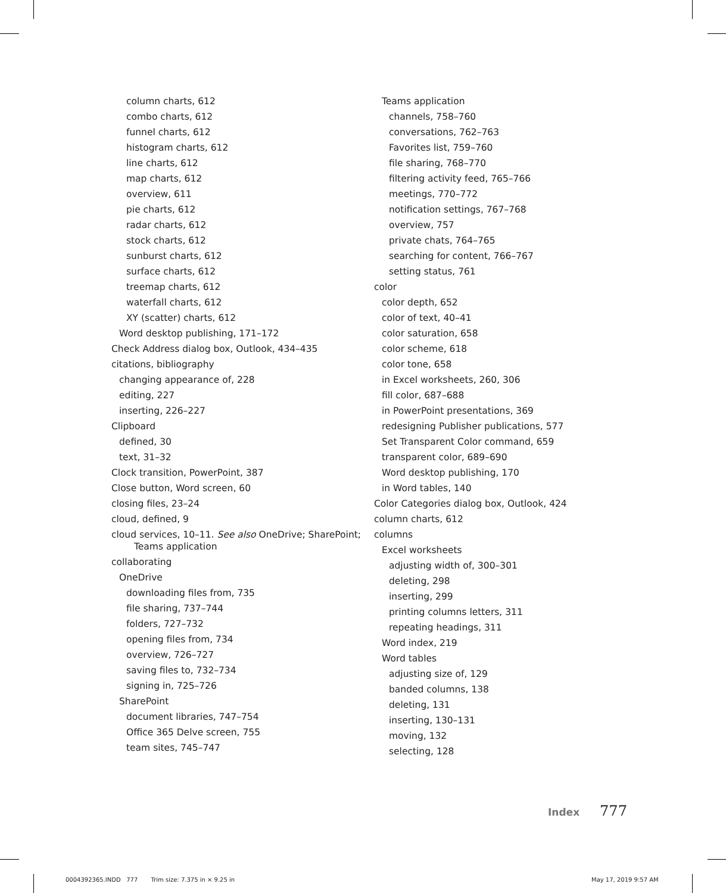column charts, 612
combo charts, 612
funnel charts, 612
histogram charts, 612
line charts, 612
map charts, 612
overview, 611
pie charts, 612
radar charts, 612
stock charts, 612
sunburst charts, 612
surface charts, 612
treemap charts, 612
waterfall charts, 612
XY (scatter) charts, 612
Word desktop publishing, 171–172
Check Address dialog box, Outlook, 434–435
citations, bibliography
changing appearance of, 228
editing, 227
inserting, 226–227
Clipboard
defined, 30
text, 31–32
Clock transition, PowerPoint, 387
Close button, Word screen, 60
closing files, 23–24
cloud, defined, 9
cloud services, 10–11. See also OneDrive; SharePoint; Teams application
collaborating
OneDrive
downloading files from, 735
file sharing, 737–744
folders, 727–732
opening files from, 734
overview, 726–727
saving files to, 732–734
signing in, 725–726
SharePoint
document libraries, 747–754
Office 365 Delve screen, 755
team sites, 745–747
Teams application
channels, 758–760
conversations, 762–763
Favorites list, 759–760
file sharing, 768–770
filtering activity feed, 765–766
meetings, 770–772
notification settings, 767–768
overview, 757
private chats, 764–765
searching for content, 766–767
setting status, 761
color
color depth, 652
color of text, 40–41
color saturation, 658
color scheme, 618
color tone, 658
in Excel worksheets, 260, 306
fill color, 687–688
in PowerPoint presentations, 369
redesigning Publisher publications, 577
Set Transparent Color command, 659
transparent color, 689–690
Word desktop publishing, 170
in Word tables, 140
Color Categories dialog box, Outlook, 424
column charts, 612
columns
Excel worksheets
adjusting width of, 300–301
deleting, 298
inserting, 299
printing columns letters, 311
repeating headings, 311
Word index, 219
Word tables
adjusting size of, 129
banded columns, 138
deleting, 131
inserting, 130–131
moving, 132
selecting, 128
Index 777
0004392365.INDD 777 Trim size: 7.375 in × 9.25 in
May 17, 2019 9:57 AM